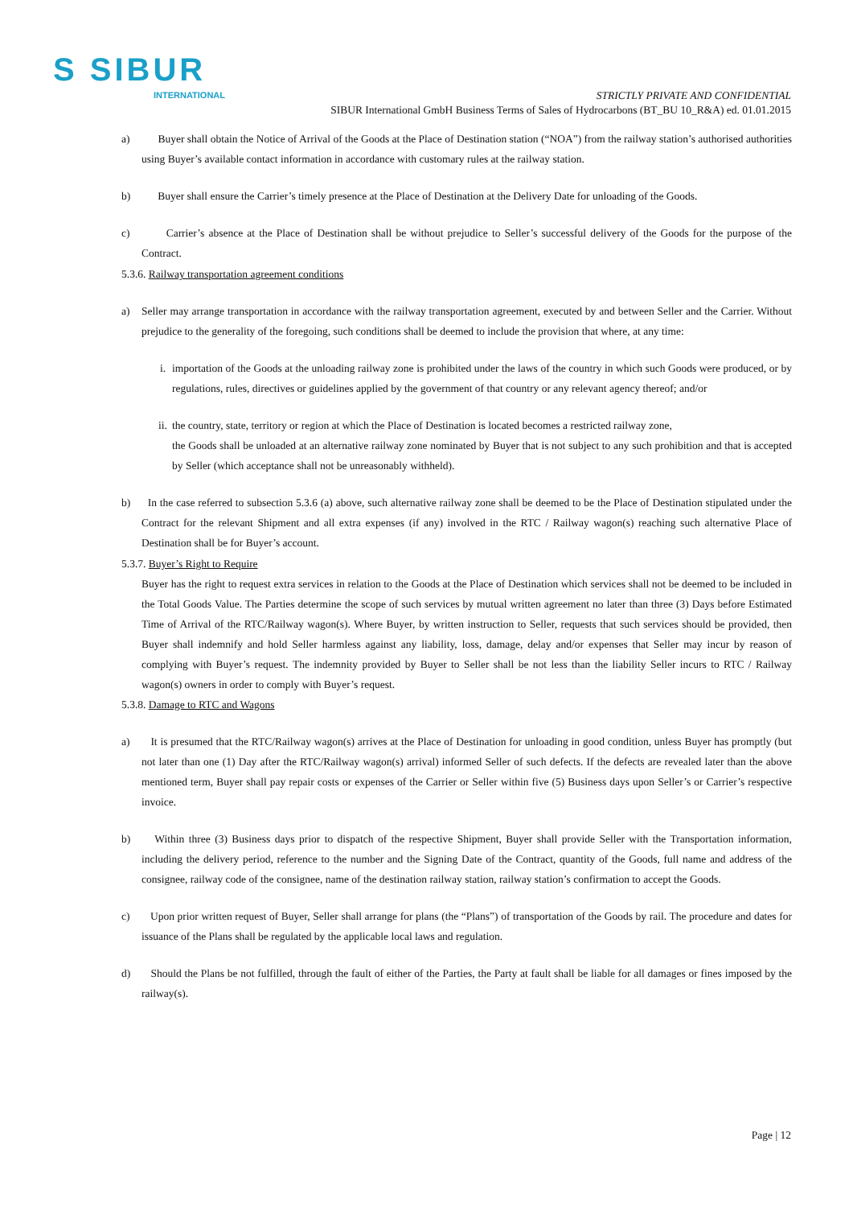S SIBUR
INTERNATIONAL
STRICTLY PRIVATE AND CONFIDENTIAL
SIBUR International GmbH Business Terms of Sales of Hydrocarbons (BT_BU 10_R&A) ed. 01.01.2015
a) Buyer shall obtain the Notice of Arrival of the Goods at the Place of Destination station (“NOA”) from the railway station’s authorised authorities using Buyer’s available contact information in accordance with customary rules at the railway station.
b) Buyer shall ensure the Carrier’s timely presence at the Place of Destination at the Delivery Date for unloading of the Goods.
c) Carrier’s absence at the Place of Destination shall be without prejudice to Seller’s successful delivery of the Goods for the purpose of the Contract.
5.3.6. Railway transportation agreement conditions
a) Seller may arrange transportation in accordance with the railway transportation agreement, executed by and between Seller and the Carrier. Without prejudice to the generality of the foregoing, such conditions shall be deemed to include the provision that where, at any time:
i. importation of the Goods at the unloading railway zone is prohibited under the laws of the country in which such Goods were produced, or by regulations, rules, directives or guidelines applied by the government of that country or any relevant agency thereof; and/or
ii. the country, state, territory or region at which the Place of Destination is located becomes a restricted railway zone,
the Goods shall be unloaded at an alternative railway zone nominated by Buyer that is not subject to any such prohibition and that is accepted by Seller (which acceptance shall not be unreasonably withheld).
b) In the case referred to subsection 5.3.6 (a) above, such alternative railway zone shall be deemed to be the Place of Destination stipulated under the Contract for the relevant Shipment and all extra expenses (if any) involved in the RTC / Railway wagon(s) reaching such alternative Place of Destination shall be for Buyer’s account.
5.3.7. Buyer’s Right to Require
Buyer has the right to request extra services in relation to the Goods at the Place of Destination which services shall not be deemed to be included in the Total Goods Value. The Parties determine the scope of such services by mutual written agreement no later than three (3) Days before Estimated Time of Arrival of the RTC/Railway wagon(s). Where Buyer, by written instruction to Seller, requests that such services should be provided, then Buyer shall indemnify and hold Seller harmless against any liability, loss, damage, delay and/or expenses that Seller may incur by reason of complying with Buyer’s request. The indemnity provided by Buyer to Seller shall be not less than the liability Seller incurs to RTC / Railway wagon(s) owners in order to comply with Buyer’s request.
5.3.8. Damage to RTC and Wagons
a) It is presumed that the RTC/Railway wagon(s) arrives at the Place of Destination for unloading in good condition, unless Buyer has promptly (but not later than one (1) Day after the RTC/Railway wagon(s) arrival) informed Seller of such defects. If the defects are revealed later than the above mentioned term, Buyer shall pay repair costs or expenses of the Carrier or Seller within five (5) Business days upon Seller’s or Carrier’s respective invoice.
b) Within three (3) Business days prior to dispatch of the respective Shipment, Buyer shall provide Seller with the Transportation information, including the delivery period, reference to the number and the Signing Date of the Contract, quantity of the Goods, full name and address of the consignee, railway code of the consignee, name of the destination railway station, railway station’s confirmation to accept the Goods.
c) Upon prior written request of Buyer, Seller shall arrange for plans (the “Plans”) of transportation of the Goods by rail. The procedure and dates for issuance of the Plans shall be regulated by the applicable local laws and regulation.
d) Should the Plans be not fulfilled, through the fault of either of the Parties, the Party at fault shall be liable for all damages or fines imposed by the railway(s).
Page | 12